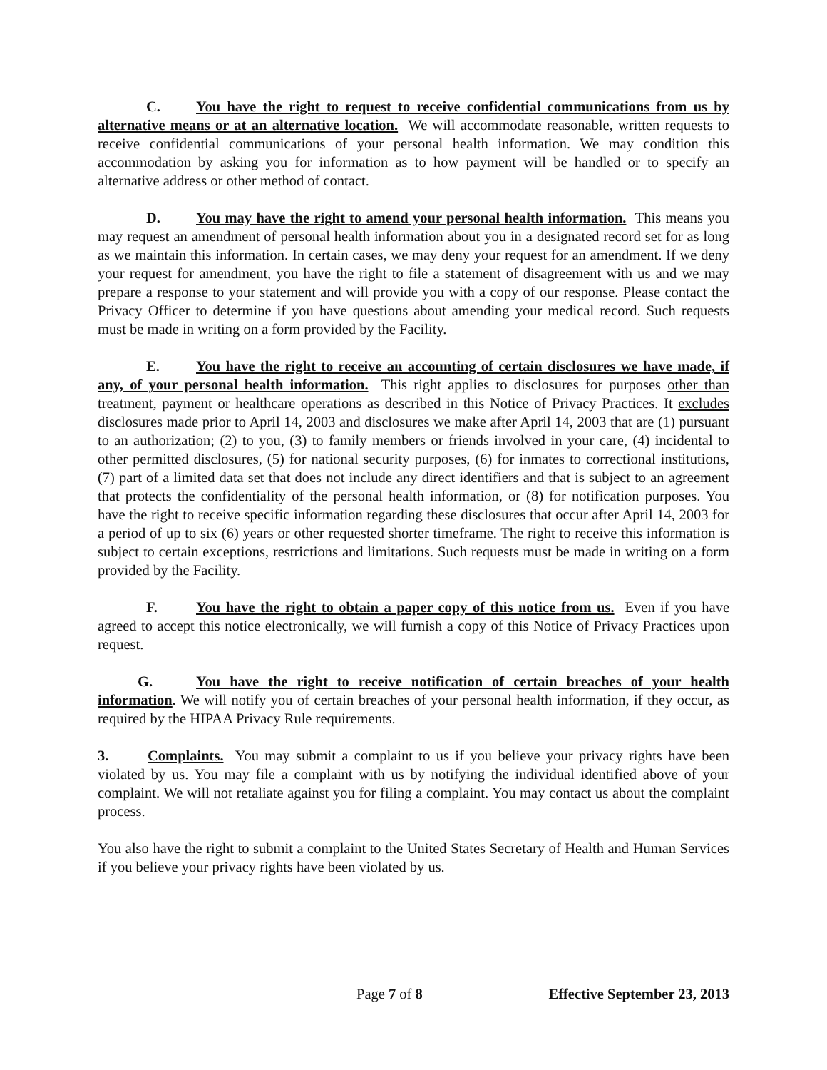C. You have the right to request to receive confidential communications from us by alternative means or at an alternative location. We will accommodate reasonable, written requests to receive confidential communications of your personal health information. We may condition this accommodation by asking you for information as to how payment will be handled or to specify an alternative address or other method of contact.
D. You may have the right to amend your personal health information. This means you may request an amendment of personal health information about you in a designated record set for as long as we maintain this information. In certain cases, we may deny your request for an amendment. If we deny your request for amendment, you have the right to file a statement of disagreement with us and we may prepare a response to your statement and will provide you with a copy of our response. Please contact the Privacy Officer to determine if you have questions about amending your medical record. Such requests must be made in writing on a form provided by the Facility.
E. You have the right to receive an accounting of certain disclosures we have made, if any, of your personal health information. This right applies to disclosures for purposes other than treatment, payment or healthcare operations as described in this Notice of Privacy Practices. It excludes disclosures made prior to April 14, 2003 and disclosures we make after April 14, 2003 that are (1) pursuant to an authorization; (2) to you, (3) to family members or friends involved in your care, (4) incidental to other permitted disclosures, (5) for national security purposes, (6) for inmates to correctional institutions, (7) part of a limited data set that does not include any direct identifiers and that is subject to an agreement that protects the confidentiality of the personal health information, or (8) for notification purposes. You have the right to receive specific information regarding these disclosures that occur after April 14, 2003 for a period of up to six (6) years or other requested shorter timeframe. The right to receive this information is subject to certain exceptions, restrictions and limitations. Such requests must be made in writing on a form provided by the Facility.
F. You have the right to obtain a paper copy of this notice from us. Even if you have agreed to accept this notice electronically, we will furnish a copy of this Notice of Privacy Practices upon request.
G. You have the right to receive notification of certain breaches of your health information. We will notify you of certain breaches of your personal health information, if they occur, as required by the HIPAA Privacy Rule requirements.
3. Complaints. You may submit a complaint to us if you believe your privacy rights have been violated by us. You may file a complaint with us by notifying the individual identified above of your complaint. We will not retaliate against you for filing a complaint. You may contact us about the complaint process.
You also have the right to submit a complaint to the United States Secretary of Health and Human Services if you believe your privacy rights have been violated by us.
Page 7 of 8 Effective September 23, 2013